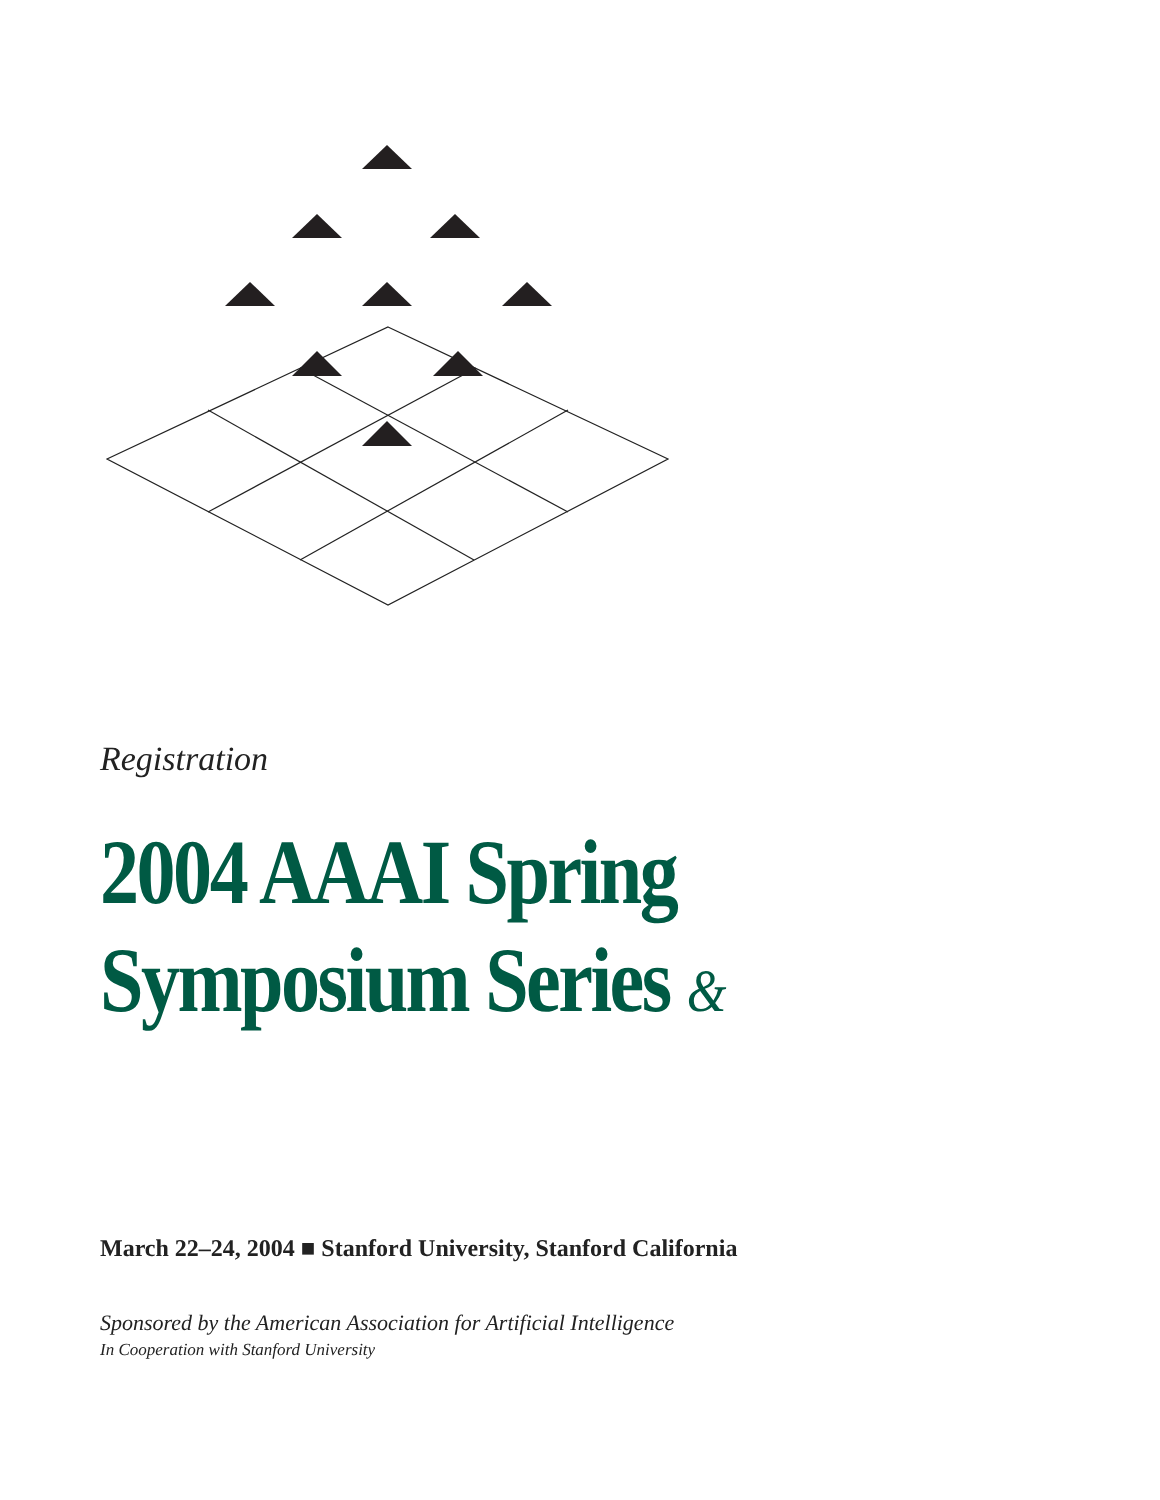Registration
2004 AAAI Spring
Symposium Series &
March 22–24, 2004 ■ Stanford University, Stanford California
Sponsored by the American Association for Artificial Intelligence
In Cooperation with Stanford University